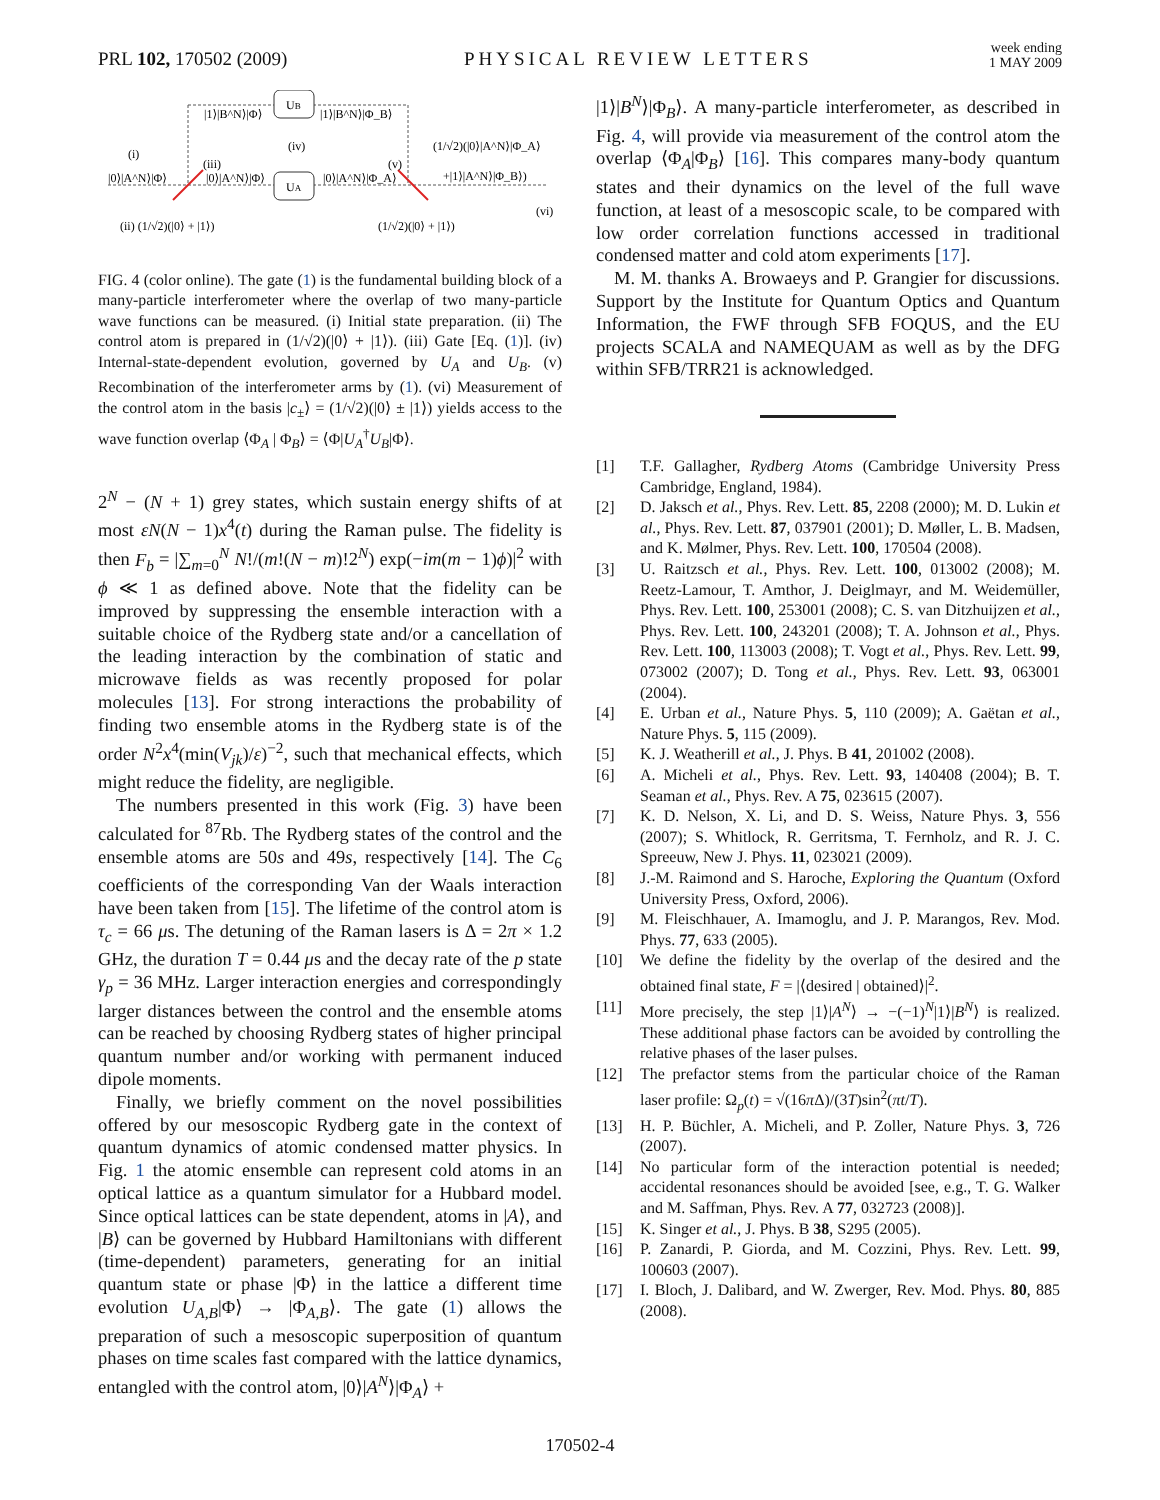PRL 102, 170502 (2009) PHYSICAL REVIEW LETTERS week ending
1 MAY 2009
UB
UA
|1⟩|B^N⟩|Φ⟩
|1⟩|B^N⟩|Φ_B⟩
(i)
(iii)
(iv)
(v)
(vi)
|0⟩|A^N⟩|Φ⟩
|0⟩|A^N⟩|Φ⟩
|0⟩|A^N⟩|Φ_A⟩
(1/√2)(|0⟩|A^N⟩|Φ_A⟩
+|1⟩|A^N⟩|Φ_B⟩)
(ii) (1/√2)(|0⟩ + |1⟩)
(1/√2)(|0⟩ + |1⟩)
FIG. 4 (color online). The gate (1) is the fundamental building block of a many-particle interferometer where the overlap of two many-particle wave functions can be measured. (i) Initial state preparation. (ii) The control atom is prepared in (1/√2)(|0⟩ + |1⟩). (iii) Gate [Eq. (1)]. (iv) Internal-state-dependent evolution, governed by U<sub>A</sub> and U<sub>B</sub>. (v) Recombination of the interferometer arms by (1). (vi) Measurement of the control atom in the basis |c<sub>±</sub>⟩ = (1/√2)(|0⟩ ± |1⟩) yields access to the wave function overlap ⟨Φ<sub>A</sub> | Φ<sub>B</sub>⟩ = ⟨Φ|U<sub>A</sub><sup>†</sup>U<sub>B</sub>|Φ⟩.
2<sup>N</sup> − (N + 1) grey states, which sustain energy shifts of at most εN(N − 1)x<sup>4</sup>(t) during the Raman pulse. The fidelity is then F<sub>b</sub> = |∑<sub>m=0</sub><sup>N</sup> N!/(m!(N − m)!2<sup>N</sup>) exp(−im(m − 1)ϕ)|<sup>2</sup> with ϕ ≪ 1 as defined above. Note that the fidelity can be improved by suppressing the ensemble interaction with a suitable choice of the Rydberg state and/or a cancellation of the leading interaction by the combination of static and microwave fields as was recently proposed for polar molecules [13]. For strong interactions the probability of finding two ensemble atoms in the Rydberg state is of the order N<sup>2</sup>x<sup>4</sup>(min(V<sub>jk</sub>)/ε)<sup>−2</sup>, such that mechanical effects, which might reduce the fidelity, are negligible.
The numbers presented in this work (Fig. 3) have been calculated for <sup>87</sup>Rb. The Rydberg states of the control and the ensemble atoms are 50s and 49s, respectively [14]. The C<sub>6</sub> coefficients of the corresponding Van der Waals interaction have been taken from [15]. The lifetime of the control atom is τ<sub>c</sub> = 66 μs. The detuning of the Raman lasers is Δ = 2π × 1.2 GHz, the duration T = 0.44 μs and the decay rate of the p state γ<sub>p</sub> = 36 MHz. Larger interaction energies and correspondingly larger distances between the control and the ensemble atoms can be reached by choosing Rydberg states of higher principal quantum number and/or working with permanent induced dipole moments.
Finally, we briefly comment on the novel possibilities offered by our mesoscopic Rydberg gate in the context of quantum dynamics of atomic condensed matter physics. In Fig. 1 the atomic ensemble can represent cold atoms in an optical lattice as a quantum simulator for a Hubbard model. Since optical lattices can be state dependent, atoms in |A⟩, and |B⟩ can be governed by Hubbard Hamiltonians with different (time-dependent) parameters, generating for an initial quantum state or phase |Φ⟩ in the lattice a different time evolution U<sub>A,B</sub>|Φ⟩ → |Φ<sub>A,B</sub>⟩. The gate (1) allows the preparation of such a mesoscopic superposition of quantum phases on time scales fast compared with the lattice dynamics, entangled with the control atom, |0⟩|A<sup>N</sup>⟩|Φ<sub>A</sub>⟩ +
|1⟩|B<sup>N</sup>⟩|Φ<sub>B</sub>⟩. A many-particle interferometer, as described in Fig. 4, will provide via measurement of the control atom the overlap ⟨Φ<sub>A</sub>|Φ<sub>B</sub>⟩ [16]. This compares many-body quantum states and their dynamics on the level of the full wave function, at least of a mesoscopic scale, to be compared with low order correlation functions accessed in traditional condensed matter and cold atom experiments [17].
M. M. thanks A. Browaeys and P. Grangier for discussions. Support by the Institute for Quantum Optics and Quantum Information, the FWF through SFB FOQUS, and the EU projects SCALA and NAMEQUAM as well as by the DFG within SFB/TRR21 is acknowledged.
[1] T.F. Gallagher, Rydberg Atoms (Cambridge University Press Cambridge, England, 1984).
[2] D. Jaksch et al., Phys. Rev. Lett. 85, 2208 (2000); M. D. Lukin et al., Phys. Rev. Lett. 87, 037901 (2001); D. Møller, L. B. Madsen, and K. Mølmer, Phys. Rev. Lett. 100, 170504 (2008).
[3] U. Raitzsch et al., Phys. Rev. Lett. 100, 013002 (2008); M. Reetz-Lamour, T. Amthor, J. Deiglmayr, and M. Weidemüller, Phys. Rev. Lett. 100, 253001 (2008); C. S. van Ditzhuijzen et al., Phys. Rev. Lett. 100, 243201 (2008); T. A. Johnson et al., Phys. Rev. Lett. 100, 113003 (2008); T. Vogt et al., Phys. Rev. Lett. 99, 073002 (2007); D. Tong et al., Phys. Rev. Lett. 93, 063001 (2004).
[4] E. Urban et al., Nature Phys. 5, 110 (2009); A. Gaëtan et al., Nature Phys. 5, 115 (2009).
[5] K. J. Weatherill et al., J. Phys. B 41, 201002 (2008).
[6] A. Micheli et al., Phys. Rev. Lett. 93, 140408 (2004); B. T. Seaman et al., Phys. Rev. A 75, 023615 (2007).
[7] K. D. Nelson, X. Li, and D. S. Weiss, Nature Phys. 3, 556 (2007); S. Whitlock, R. Gerritsma, T. Fernholz, and R. J. C. Spreeuw, New J. Phys. 11, 023021 (2009).
[8] J.-M. Raimond and S. Haroche, Exploring the Quantum (Oxford University Press, Oxford, 2006).
[9] M. Fleischhauer, A. Imamoglu, and J. P. Marangos, Rev. Mod. Phys. 77, 633 (2005).
[10] We define the fidelity by the overlap of the desired and the obtained final state, F = |⟨desired | obtained⟩|<sup>2</sup>.
[11] More precisely, the step |1⟩|A<sup>N</sup>⟩ → −(−1)<sup>N</sup>|1⟩|B<sup>N</sup>⟩ is realized. These additional phase factors can be avoided by controlling the relative phases of the laser pulses.
[12] The prefactor stems from the particular choice of the Raman laser profile: Ω<sub>p</sub>(t) = √(16π Δ)/(3T)sin<sup>2</sup>(πt/T).
[13] H. P. Büchler, A. Micheli, and P. Zoller, Nature Phys. 3, 726 (2007).
[14] No particular form of the interaction potential is needed; accidental resonances should be avoided [see, e.g., T. G. Walker and M. Saffman, Phys. Rev. A 77, 032723 (2008)].
[15] K. Singer et al., J. Phys. B 38, S295 (2005).
[16] P. Zanardi, P. Giorda, and M. Cozzini, Phys. Rev. Lett. 99, 100603 (2007).
[17] I. Bloch, J. Dalibard, and W. Zwerger, Rev. Mod. Phys. 80, 885 (2008).
170502-4